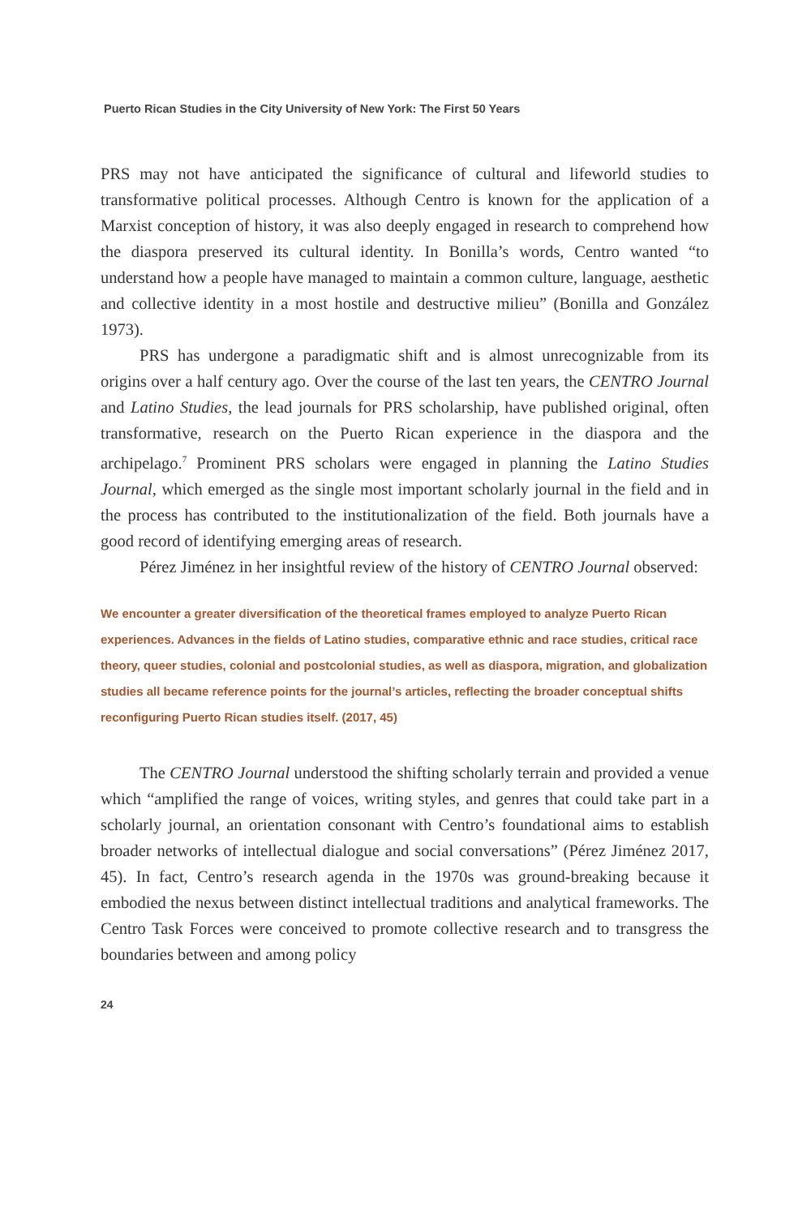Puerto Rican Studies in the City University of New York: The First 50 Years
PRS may not have anticipated the significance of cultural and lifeworld studies to transformative political processes. Although Centro is known for the application of a Marxist conception of history, it was also deeply engaged in research to comprehend how the diaspora preserved its cultural identity. In Bonilla’s words, Centro wanted “to understand how a people have managed to maintain a common culture, language, aesthetic and collective identity in a most hostile and destructive milieu” (Bonilla and González 1973).
PRS has undergone a paradigmatic shift and is almost unrecognizable from its origins over a half century ago. Over the course of the last ten years, the CENTRO Journal and Latino Studies, the lead journals for PRS scholarship, have published original, often transformative, research on the Puerto Rican experience in the diaspora and the archipelago.<sup>7</sup> Prominent PRS scholars were engaged in planning the Latino Studies Journal, which emerged as the single most important scholarly journal in the field and in the process has contributed to the institutionalization of the field. Both journals have a good record of identifying emerging areas of research.
Pérez Jiménez in her insightful review of the history of CENTRO Journal observed:
We encounter a greater diversification of the theoretical frames employed to analyze Puerto Rican experiences. Advances in the fields of Latino studies, comparative ethnic and race studies, critical race theory, queer studies, colonial and postcolonial studies, as well as diaspora, migration, and globalization studies all became reference points for the journal’s articles, reflecting the broader conceptual shifts reconfiguring Puerto Rican studies itself. (2017, 45)
The CENTRO Journal understood the shifting scholarly terrain and provided a venue which “amplified the range of voices, writing styles, and genres that could take part in a scholarly journal, an orientation consonant with Centro’s foundational aims to establish broader networks of intellectual dialogue and social conversations” (Pérez Jiménez 2017, 45). In fact, Centro’s research agenda in the 1970s was ground-breaking because it embodied the nexus between distinct intellectual traditions and analytical frameworks. The Centro Task Forces were conceived to promote collective research and to transgress the boundaries between and among policy
24